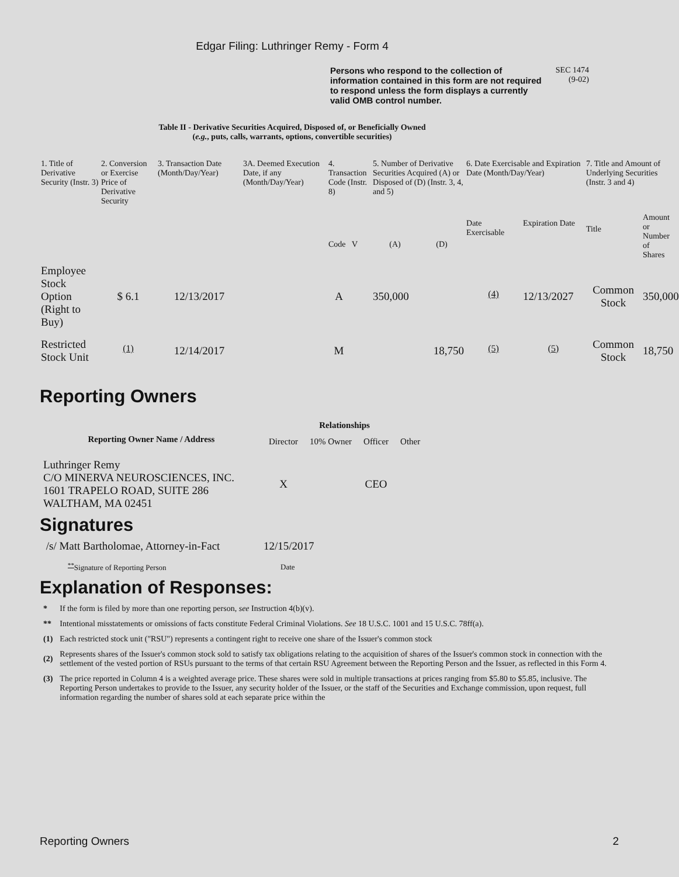Edgar Filing: Luthringer Remy - Form 4
Persons who respond to the collection of information contained in this form are not required to respond unless the form displays a currently valid OMB control number.
SEC 1474
(9-02)
Table II - Derivative Securities Acquired, Disposed of, or Beneficially Owned
(e.g., puts, calls, warrants, options, convertible securities)
| 1. Title of Derivative Security (Instr. 3) | 2. Conversion or Exercise Price of Derivative Security | 3. Transaction Date (Month/Day/Year) | 3A. Deemed Execution Date, if any (Month/Day/Year) | 4. Transaction Code (Instr. 8) | | 5. Number of Derivative Securities Acquired (A) or Disposed of (D) (Instr. 3, 4, and 5) | | 6. Date Exercisable and Expiration Date (Month/Day/Year) | | 7. Title and Amount of Underlying Securities (Instr. 3 and 4) | |
| | | | | Code | V | (A) | (D) | Date Exercisable | Expiration Date | Title | Amount or Number of Shares |
| Employee Stock Option (Right to Buy) | $ 6.1 | 12/13/2017 | | A | | 350,000 | | <sup>(4)</sup> | 12/13/2027 | Common Stock | 350,000 |
| Restricted Stock Unit | <sup>(1)</sup> | 12/14/2017 | | M | | | 18,750 | <sup>(5)</sup> | <sup>(5)</sup> | Common Stock | 18,750 |
Reporting Owners
| Reporting Owner Name / Address | Relationships | | | |
| --- | --- | --- | --- | --- |
| | Director | 10% Owner | Officer | Other |
| Luthringer Remy C/O MINERVA NEUROSCIENCES, INC. 1601 TRAPELO ROAD, SUITE 286 WALTHAM, MA 02451 | X | | CEO | |
Signatures
| /s/ Matt Bartholomae, Attorney-in-Fact | 12/15/2017 |
| <sup>**</sup> Signature of Reporting Person | Date |
Explanation of Responses:
| * | If the form is filed by more than one reporting person, see Instruction 4(b)(v). |
| ** | Intentional misstatements or omissions of facts constitute Federal Criminal Violations. See 18 U.S.C. 1001 and 15 U.S.C. 78ff(a). |
| (1) | Each restricted stock unit ("RSU") represents a contingent right to receive one share of the Issuer's common stock |
| (2) | Represents shares of the Issuer's common stock sold to satisfy tax obligations relating to the acquisition of shares of the Issuer's common stock in connection with the settlement of the vested portion of RSUs pursuant to the terms of that certain RSU Agreement between the Reporting Person and the Issuer, as reflected in this Form 4. |
| (3) | The price reported in Column 4 is a weighted average price. These shares were sold in multiple transactions at prices ranging from $5.80 to $5.85, inclusive. The Reporting Person undertakes to provide to the Issuer, any security holder of the Issuer, or the staff of the Securities and Exchange commission, upon request, full information regarding the number of shares sold at each separate price within the |
Reporting Owners 2